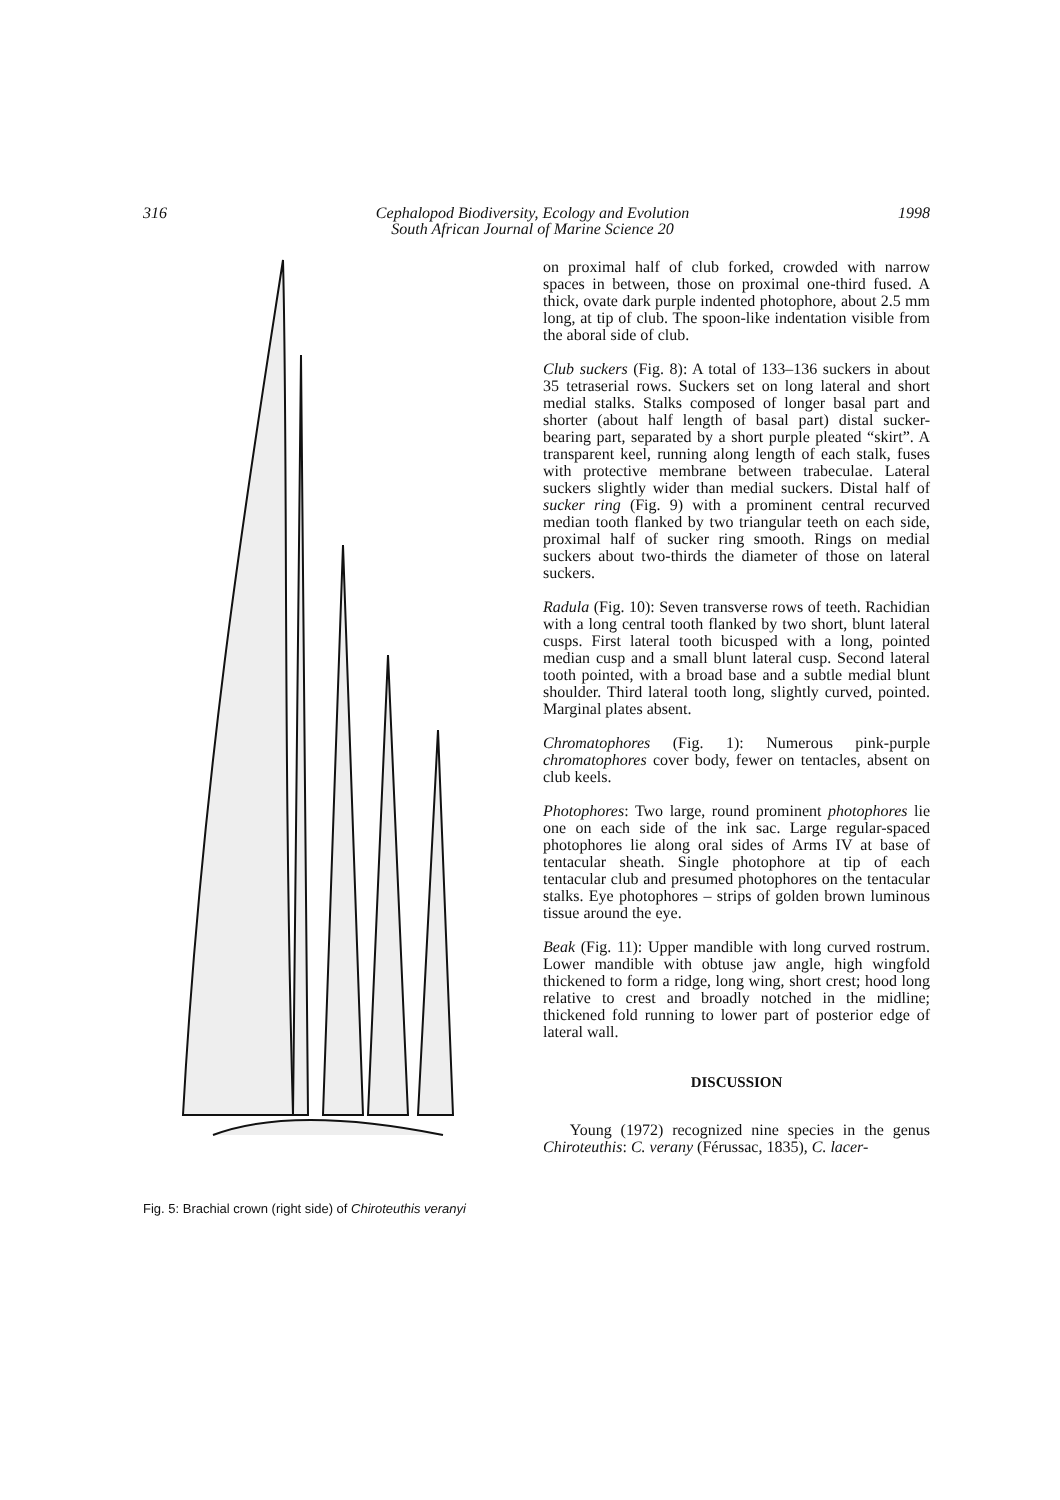316 Cephalopod Biodiversity, Ecology and Evolution
South African Journal of Marine Science 20 1998
Fig. 5: Brachial crown (right side) of Chiroteuthis veranyi
on proximal half of club forked, crowded with narrow spaces in between, those on proximal one-third fused. A thick, ovate dark purple indented photophore, about 2.5 mm long, at tip of club. The spoon-like indentation visible from the aboral side of club.
Club suckers (Fig. 8): A total of 133–136 suckers in about 35 tetraserial rows. Suckers set on long lateral and short medial stalks. Stalks composed of longer basal part and shorter (about half length of basal part) distal sucker-bearing part, separated by a short purple pleated “skirt”. A transparent keel, running along length of each stalk, fuses with protective membrane between trabeculae. Lateral suckers slightly wider than medial suckers. Distal half of sucker ring (Fig. 9) with a prominent central recurved median tooth flanked by two triangular teeth on each side, proximal half of sucker ring smooth. Rings on medial suckers about two-thirds the diameter of those on lateral suckers.
Radula (Fig. 10): Seven transverse rows of teeth. Rachidian with a long central tooth flanked by two short, blunt lateral cusps. First lateral tooth bicusped with a long, pointed median cusp and a small blunt lateral cusp. Second lateral tooth pointed, with a broad base and a subtle medial blunt shoulder. Third lateral tooth long, slightly curved, pointed. Marginal plates absent.
Chromatophores (Fig. 1): Numerous pink-purple chromatophores cover body, fewer on tentacles, absent on club keels.
Photophores: Two large, round prominent photophores lie one on each side of the ink sac. Large regular-spaced photophores lie along oral sides of Arms IV at base of tentacular sheath. Single photophore at tip of each tentacular club and presumed photophores on the tentacular stalks. Eye photophores – strips of golden brown luminous tissue around the eye.
Beak (Fig. 11): Upper mandible with long curved rostrum. Lower mandible with obtuse jaw angle, high wingfold thickened to form a ridge, long wing, short crest; hood long relative to crest and broadly notched in the midline; thickened fold running to lower part of posterior edge of lateral wall.
DISCUSSION
Young (1972) recognized nine species in the genus Chiroteuthis: C. verany (Férussac, 1835), C. lacer-